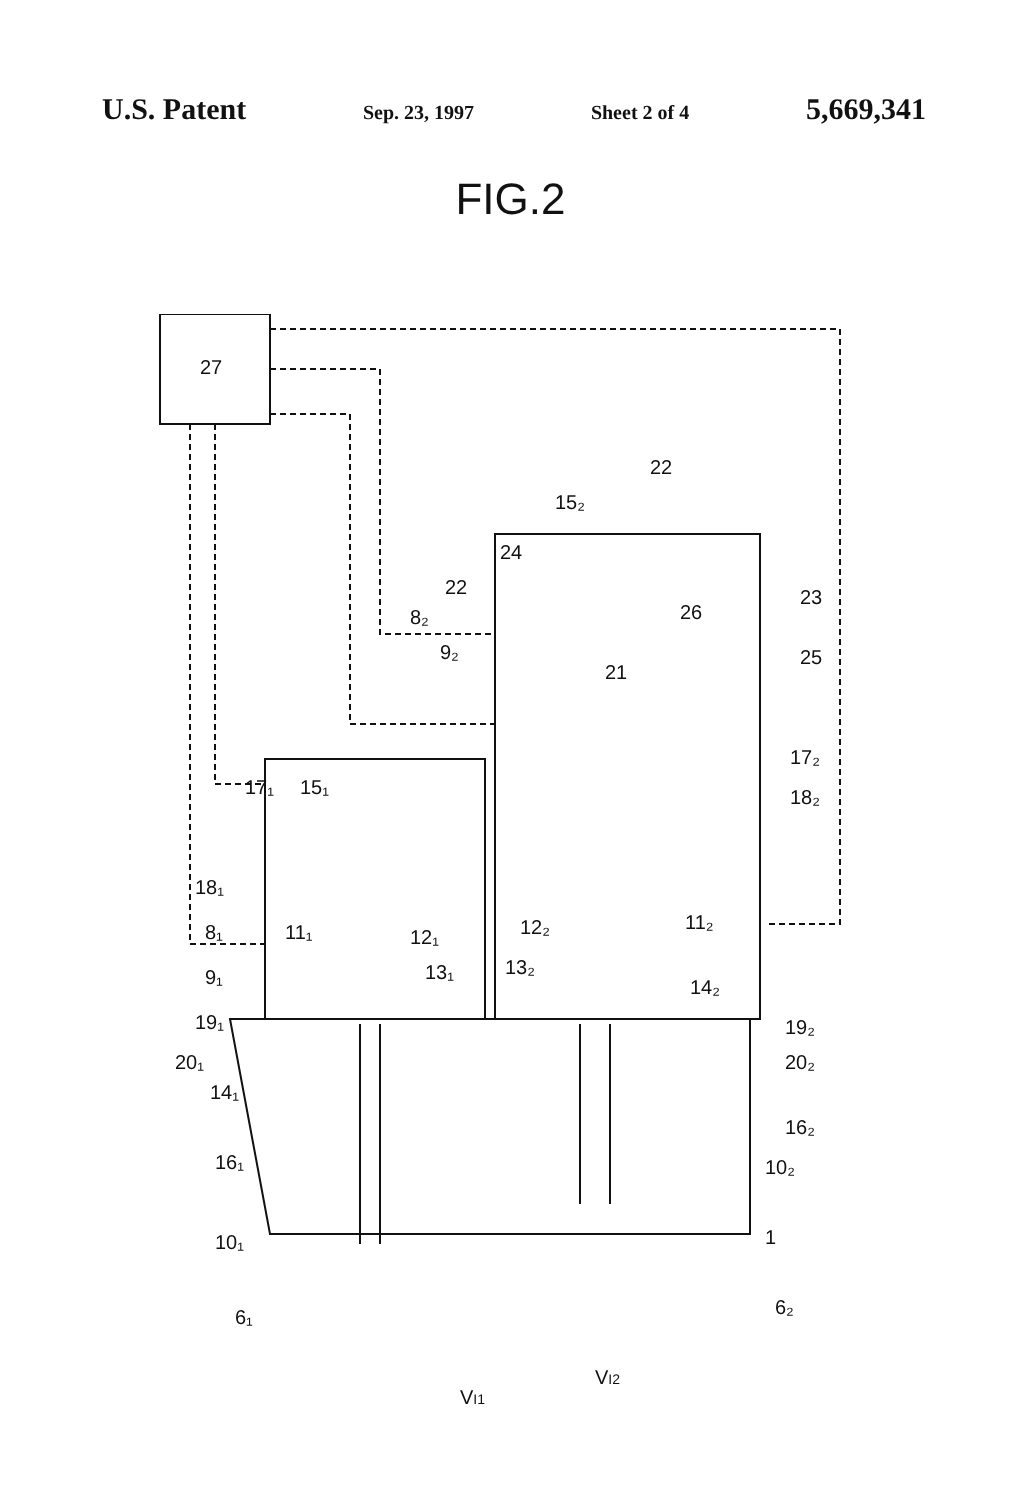U.S. Patent Sep. 23, 1997 Sheet 2 of 4 5,669,341
FIG.2
27
22
15₂
24
22
8₂
9₂
21
26
23
25
17₂
18₂
17₁
15₁
18₁
8₁
11₁
12₁
12₂
11₂
9₁
13₁
13₂
14₂
19₁
19₂
20₁
20₂
14₁
16₂
16₁
10₂
10₁
1
6₂
6₁
VI2
VI1